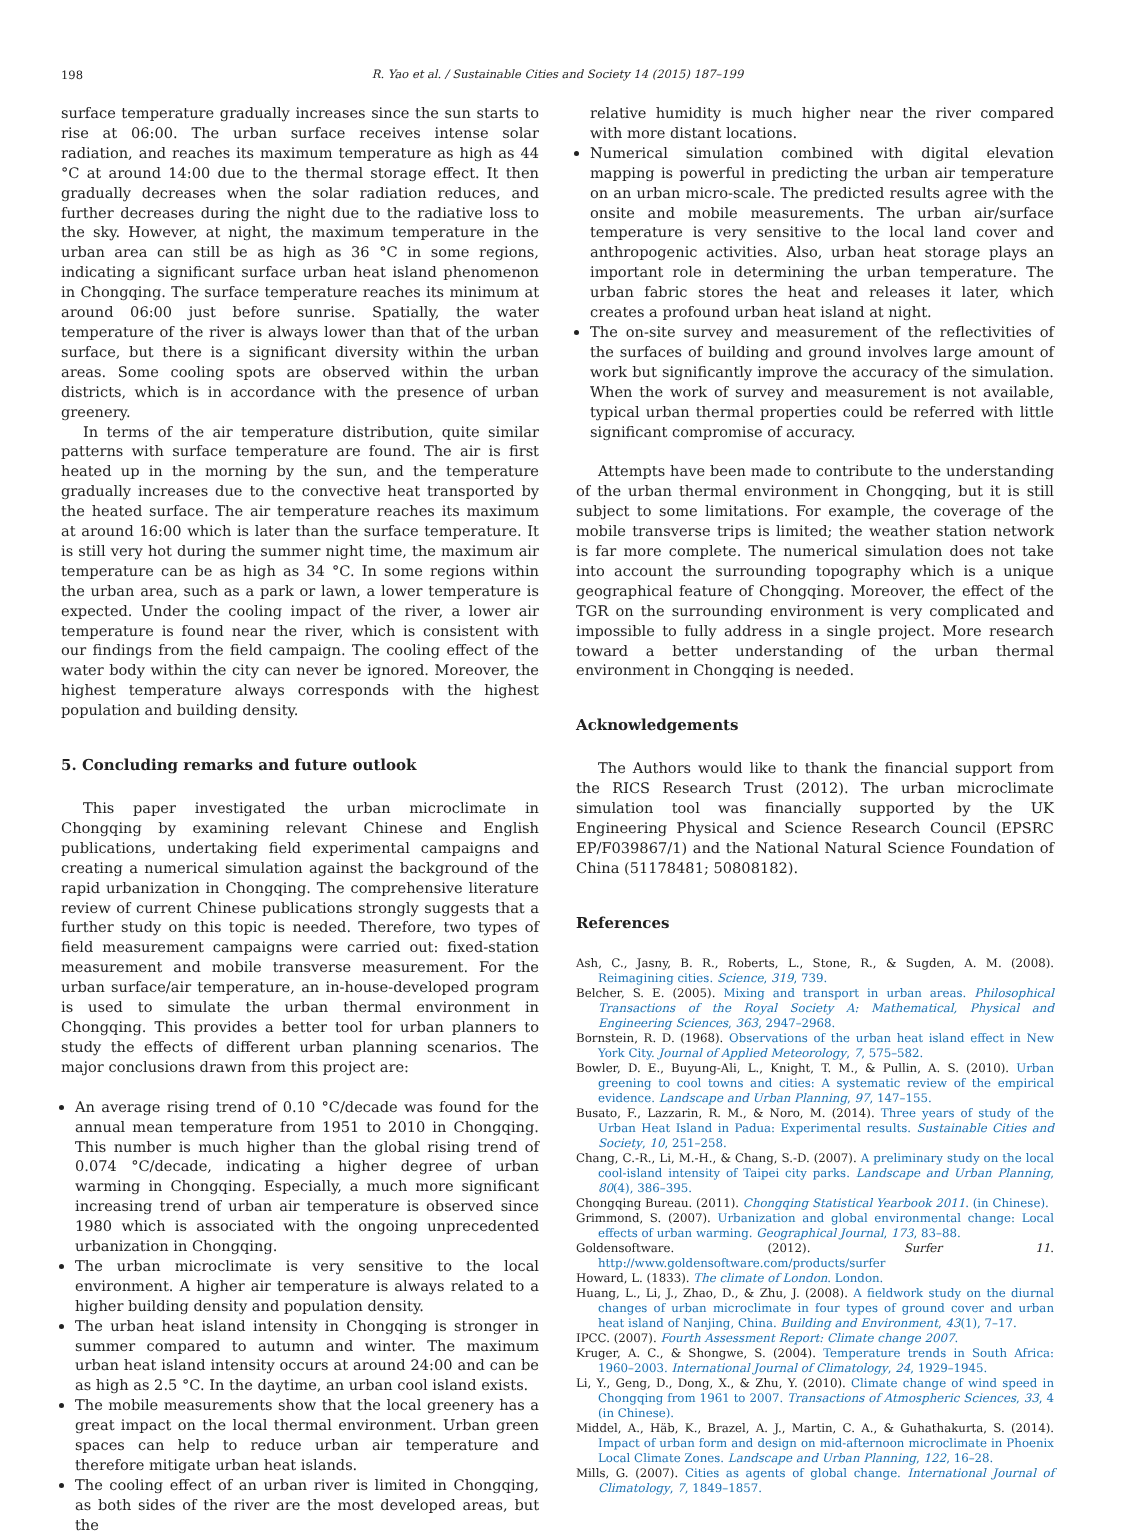198
R. Yao et al. / Sustainable Cities and Society 14 (2015) 187–199
surface temperature gradually increases since the sun starts to rise at 06:00. The urban surface receives intense solar radiation, and reaches its maximum temperature as high as 44 °C at around 14:00 due to the thermal storage effect. It then gradually decreases when the solar radiation reduces, and further decreases during the night due to the radiative loss to the sky. However, at night, the maximum temperature in the urban area can still be as high as 36 °C in some regions, indicating a significant surface urban heat island phenomenon in Chongqing. The surface temperature reaches its minimum at around 06:00 just before sunrise. Spatially, the water temperature of the river is always lower than that of the urban surface, but there is a significant diversity within the urban areas. Some cooling spots are observed within the urban districts, which is in accordance with the presence of urban greenery.
In terms of the air temperature distribution, quite similar patterns with surface temperature are found. The air is first heated up in the morning by the sun, and the temperature gradually increases due to the convective heat transported by the heated surface. The air temperature reaches its maximum at around 16:00 which is later than the surface temperature. It is still very hot during the summer night time, the maximum air temperature can be as high as 34 °C. In some regions within the urban area, such as a park or lawn, a lower temperature is expected. Under the cooling impact of the river, a lower air temperature is found near the river, which is consistent with our findings from the field campaign. The cooling effect of the water body within the city can never be ignored. Moreover, the highest temperature always corresponds with the highest population and building density.
5. Concluding remarks and future outlook
This paper investigated the urban microclimate in Chongqing by examining relevant Chinese and English publications, undertaking field experimental campaigns and creating a numerical simulation against the background of the rapid urbanization in Chongqing. The comprehensive literature review of current Chinese publications strongly suggests that a further study on this topic is needed. Therefore, two types of field measurement campaigns were carried out: fixed-station measurement and mobile transverse measurement. For the urban surface/air temperature, an in-house-developed program is used to simulate the urban thermal environment in Chongqing. This provides a better tool for urban planners to study the effects of different urban planning scenarios. The major conclusions drawn from this project are:
An average rising trend of 0.10 °C/decade was found for the annual mean temperature from 1951 to 2010 in Chongqing. This number is much higher than the global rising trend of 0.074 °C/decade, indicating a higher degree of urban warming in Chongqing. Especially, a much more significant increasing trend of urban air temperature is observed since 1980 which is associated with the ongoing unprecedented urbanization in Chongqing.
The urban microclimate is very sensitive to the local environment. A higher air temperature is always related to a higher building density and population density.
The urban heat island intensity in Chongqing is stronger in summer compared to autumn and winter. The maximum urban heat island intensity occurs at around 24:00 and can be as high as 2.5 °C. In the daytime, an urban cool island exists.
The mobile measurements show that the local greenery has a great impact on the local thermal environment. Urban green spaces can help to reduce urban air temperature and therefore mitigate urban heat islands.
The cooling effect of an urban river is limited in Chongqing, as both sides of the river are the most developed areas, but the
relative humidity is much higher near the river compared with more distant locations.
Numerical simulation combined with digital elevation mapping is powerful in predicting the urban air temperature on an urban micro-scale. The predicted results agree with the onsite and mobile measurements. The urban air/surface temperature is very sensitive to the local land cover and anthropogenic activities. Also, urban heat storage plays an important role in determining the urban temperature. The urban fabric stores the heat and releases it later, which creates a profound urban heat island at night.
The on-site survey and measurement of the reflectivities of the surfaces of building and ground involves large amount of work but significantly improve the accuracy of the simulation. When the work of survey and measurement is not available, typical urban thermal properties could be referred with little significant compromise of accuracy.
Attempts have been made to contribute to the understanding of the urban thermal environment in Chongqing, but it is still subject to some limitations. For example, the coverage of the mobile transverse trips is limited; the weather station network is far more complete. The numerical simulation does not take into account the surrounding topography which is a unique geographical feature of Chongqing. Moreover, the effect of the TGR on the surrounding environment is very complicated and impossible to fully address in a single project. More research toward a better understanding of the urban thermal environment in Chongqing is needed.
Acknowledgements
The Authors would like to thank the financial support from the RICS Research Trust (2012). The urban microclimate simulation tool was financially supported by the UK Engineering Physical and Science Research Council (EPSRC EP/F039867/1) and the National Natural Science Foundation of China (51178481; 50808182).
References
Ash, C., Jasny, B. R., Roberts, L., Stone, R., & Sugden, A. M. (2008). Reimagining cities. Science, 319, 739.
Belcher, S. E. (2005). Mixing and transport in urban areas. Philosophical Transactions of the Royal Society A: Mathematical, Physical and Engineering Sciences, 363, 2947–2968.
Bornstein, R. D. (1968). Observations of the urban heat island effect in New York City. Journal of Applied Meteorology, 7, 575–582.
Bowler, D. E., Buyung-Ali, L., Knight, T. M., & Pullin, A. S. (2010). Urban greening to cool towns and cities: A systematic review of the empirical evidence. Landscape and Urban Planning, 97, 147–155.
Busato, F., Lazzarin, R. M., & Noro, M. (2014). Three years of study of the Urban Heat Island in Padua: Experimental results. Sustainable Cities and Society, 10, 251–258.
Chang, C.-R., Li, M.-H., & Chang, S.-D. (2007). A preliminary study on the local cool-island intensity of Taipei city parks. Landscape and Urban Planning, 80(4), 386–395.
Chongqing Bureau. (2011). Chongqing Statistical Yearbook 2011. (in Chinese).
Grimmond, S. (2007). Urbanization and global environmental change: Local effects of urban warming. Geographical Journal, 173, 83–88.
Goldensoftware. (2012). Surfer 11. http://www.goldensoftware.com/products/surfer
Howard, L. (1833). The climate of London. London.
Huang, L., Li, J., Zhao, D., & Zhu, J. (2008). A fieldwork study on the diurnal changes of urban microclimate in four types of ground cover and urban heat island of Nanjing, China. Building and Environment, 43(1), 7–17.
IPCC. (2007). Fourth Assessment Report: Climate change 2007.
Kruger, A. C., & Shongwe, S. (2004). Temperature trends in South Africa: 1960–2003. International Journal of Climatology, 24, 1929–1945.
Li, Y., Geng, D., Dong, X., & Zhu, Y. (2010). Climate change of wind speed in Chongqing from 1961 to 2007. Transactions of Atmospheric Sciences, 33, 4 (in Chinese).
Middel, A., Häb, K., Brazel, A. J., Martin, C. A., & Guhathakurta, S. (2014). Impact of urban form and design on mid-afternoon microclimate in Phoenix Local Climate Zones. Landscape and Urban Planning, 122, 16–28.
Mills, G. (2007). Cities as agents of global change. International Journal of Climatology, 7, 1849–1857.